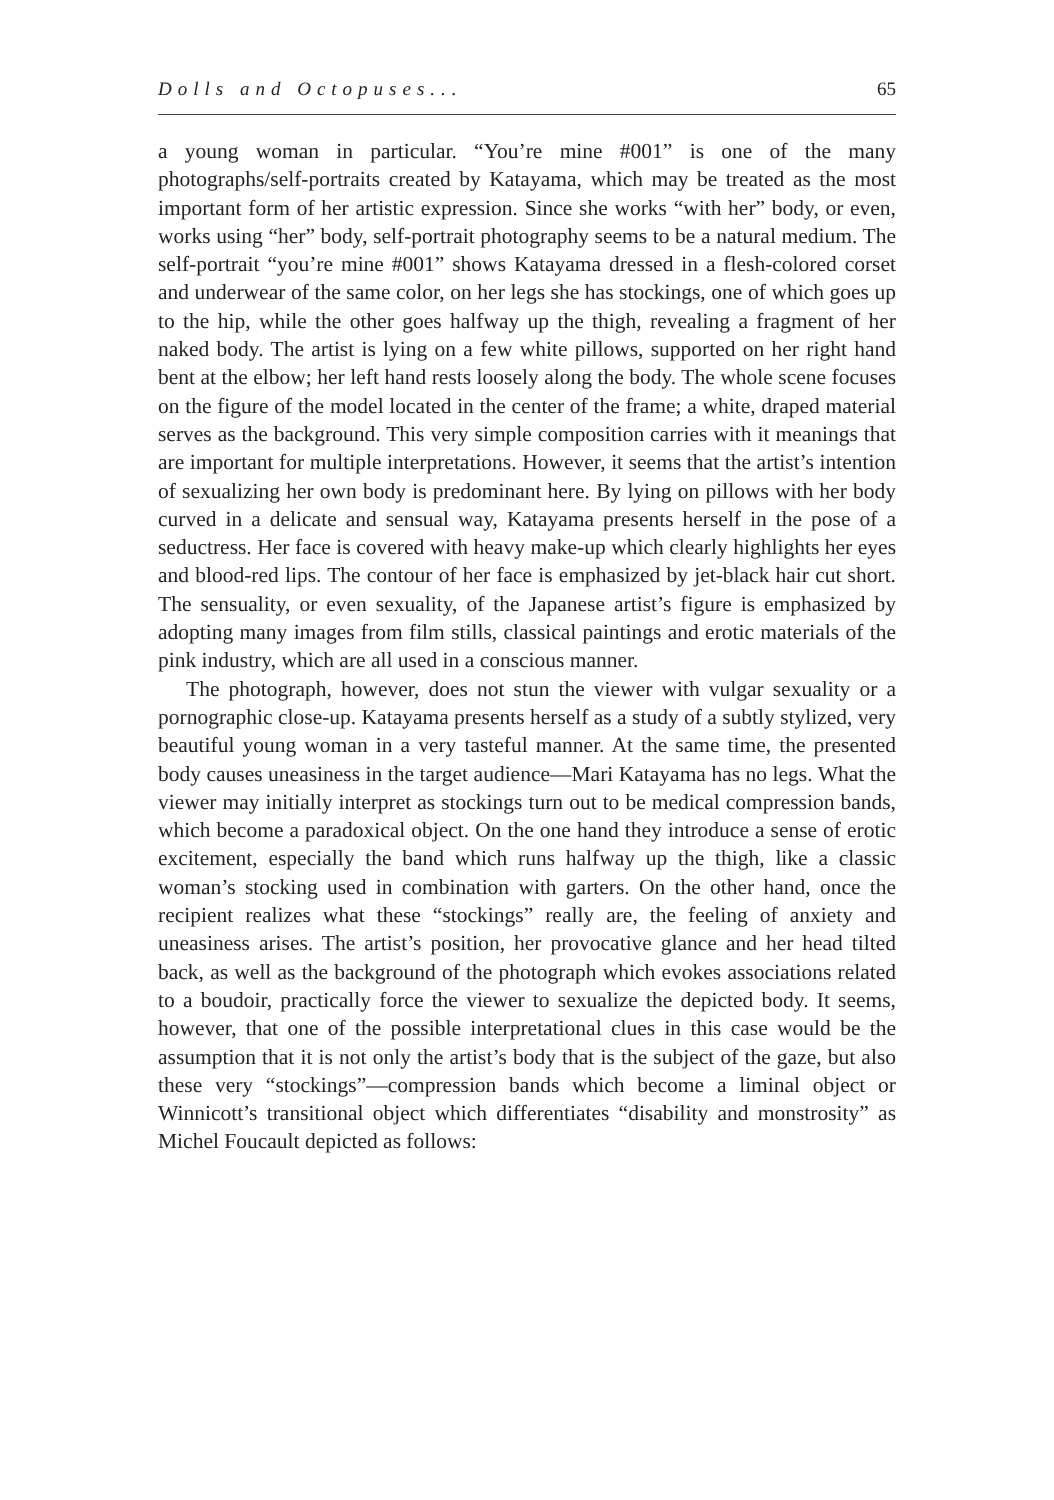Dolls and Octopuses... 65
a young woman in particular. “You’re mine #001” is one of the many photographs/self-portraits created by Katayama, which may be treated as the most important form of her artistic expression. Since she works “with her” body, or even, works using “her” body, self-portrait photography seems to be a natural medium. The self-portrait “you’re mine #001” shows Katayama dressed in a flesh-colored corset and underwear of the same color, on her legs she has stockings, one of which goes up to the hip, while the other goes halfway up the thigh, revealing a fragment of her naked body. The artist is lying on a few white pillows, supported on her right hand bent at the elbow; her left hand rests loosely along the body. The whole scene focuses on the figure of the model located in the center of the frame; a white, draped material serves as the background. This very simple composition carries with it meanings that are important for multiple interpretations. However, it seems that the artist’s intention of sexualizing her own body is predominant here. By lying on pillows with her body curved in a delicate and sensual way, Katayama presents herself in the pose of a seductress. Her face is covered with heavy make-up which clearly highlights her eyes and blood-red lips. The contour of her face is emphasized by jet-black hair cut short. The sensuality, or even sexuality, of the Japanese artist’s figure is emphasized by adopting many images from film stills, classical paintings and erotic materials of the pink industry, which are all used in a conscious manner.
The photograph, however, does not stun the viewer with vulgar sexuality or a pornographic close-up. Katayama presents herself as a study of a subtly stylized, very beautiful young woman in a very tasteful manner. At the same time, the presented body causes uneasiness in the target audience—Mari Katayama has no legs. What the viewer may initially interpret as stockings turn out to be medical compression bands, which become a paradoxical object. On the one hand they introduce a sense of erotic excitement, especially the band which runs halfway up the thigh, like a classic woman’s stocking used in combination with garters. On the other hand, once the recipient realizes what these “stockings” really are, the feeling of anxiety and uneasiness arises. The artist’s position, her provocative glance and her head tilted back, as well as the background of the photograph which evokes associations related to a boudoir, practically force the viewer to sexualize the depicted body. It seems, however, that one of the possible interpretational clues in this case would be the assumption that it is not only the artist’s body that is the subject of the gaze, but also these very “stockings”—compression bands which become a liminal object or Winnicott’s transitional object which differentiates “disability and monstrosity” as Michel Foucault depicted as follows: